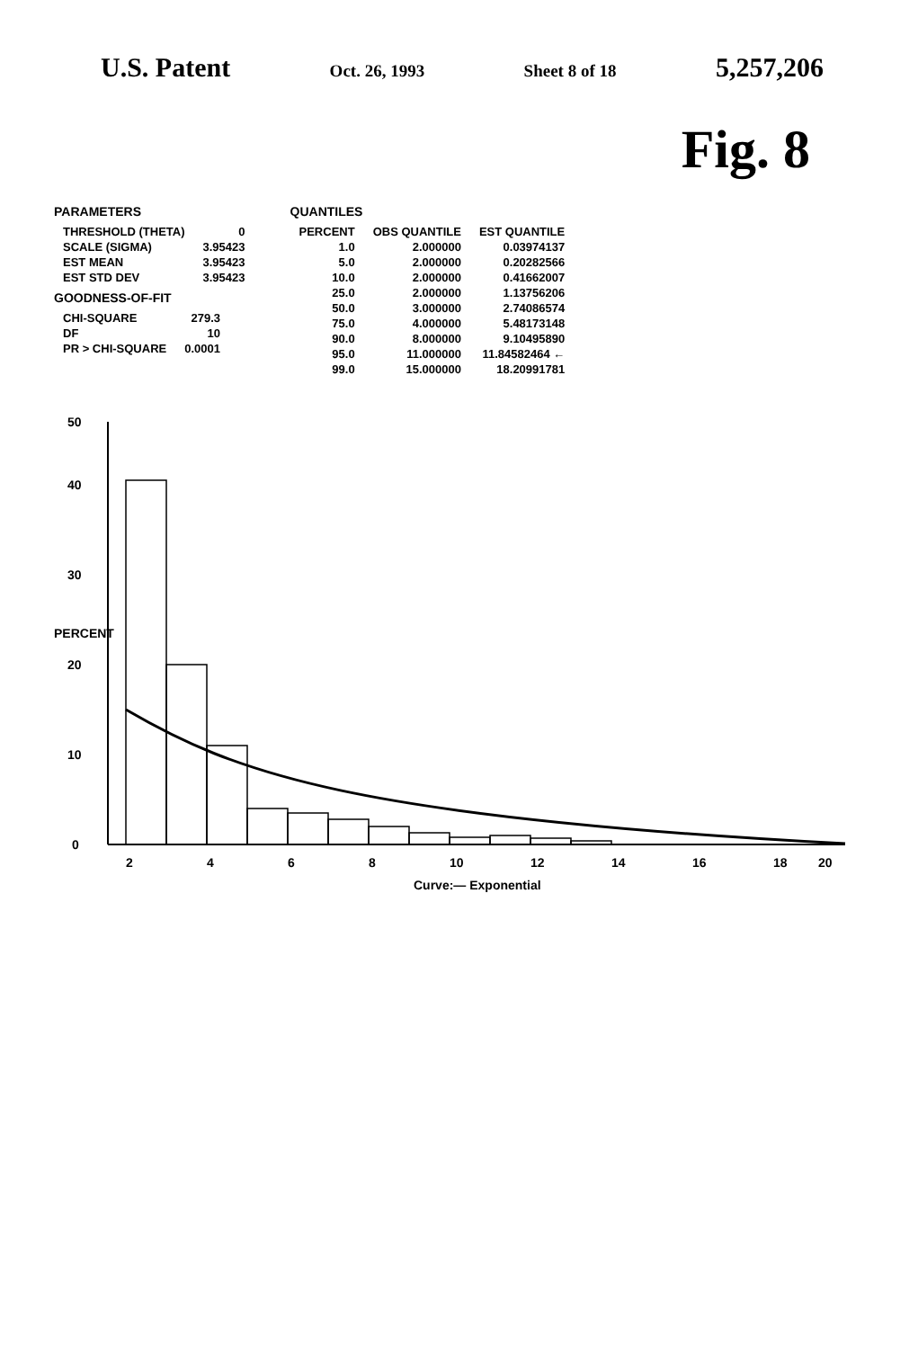U.S. Patent Oct. 26, 1993 Sheet 8 of 18 5,257,206
Fig. 8
PARAMETERS
| THRESHOLD (THETA) | 0 |
| SCALE (SIGMA) | 3.95423 |
| EST MEAN | 3.95423 |
| EST STD DEV | 3.95423 |
GOODNESS-OF-FIT
| CHI-SQUARE | 279.3 |
| DF | 10 |
| PR > CHI-SQUARE | 0.0001 |
QUANTILES
| PERCENT | OBS QUANTILE | EST QUANTILE |
| --- | --- | --- |
| 1.0 | 2.000000 | 0.03974137 |
| 5.0 | 2.000000 | 0.20282566 |
| 10.0 | 2.000000 | 0.41662007 |
| 25.0 | 2.000000 | 1.13756206 |
| 50.0 | 3.000000 | 2.74086574 |
| 75.0 | 4.000000 | 5.48173148 |
| 90.0 | 8.000000 | 9.10495890 |
| 95.0 | 11.000000 | 11.84582464 ← |
| 99.0 | 15.000000 | 18.20991781 |
0
10
20
30
40
50
2
4
6
8
10
12
14
16
18
20
PERCENT
Curve:— Exponential